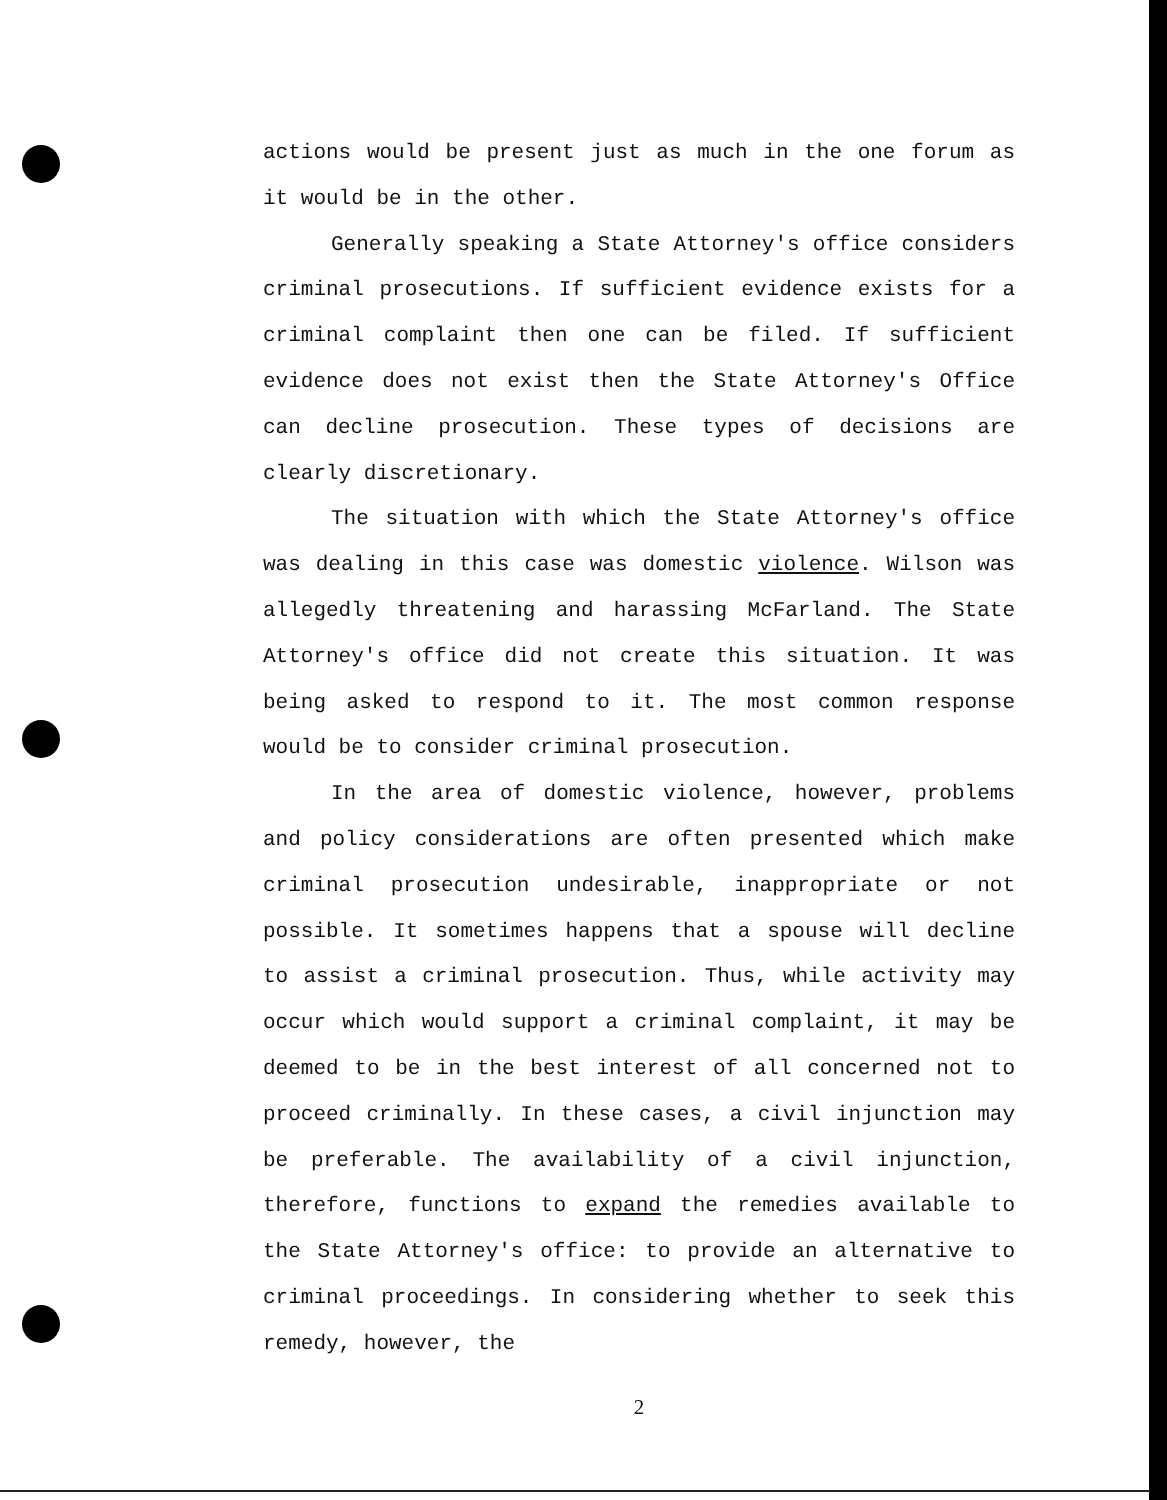actions would be present just as much in the one forum as it would be in the other.
Generally speaking a State Attorney's office considers criminal prosecutions. If sufficient evidence exists for a criminal complaint then one can be filed. If sufficient evidence does not exist then the State Attorney's Office can decline prosecution. These types of decisions are clearly discretionary.
The situation with which the State Attorney's office was dealing in this case was domestic violence. Wilson was allegedly threatening and harassing McFarland. The State Attorney's office did not create this situation. It was being asked to respond to it. The most common response would be to consider criminal prosecution.
In the area of domestic violence, however, problems and policy considerations are often presented which make criminal prosecution undesirable, inappropriate or not possible. It sometimes happens that a spouse will decline to assist a criminal prosecution. Thus, while activity may occur which would support a criminal complaint, it may be deemed to be in the best interest of all concerned not to proceed criminally. In these cases, a civil injunction may be preferable. The availability of a civil injunction, therefore, functions to expand the remedies available to the State Attorney's office: to provide an alternative to criminal proceedings. In considering whether to seek this remedy, however, the
2